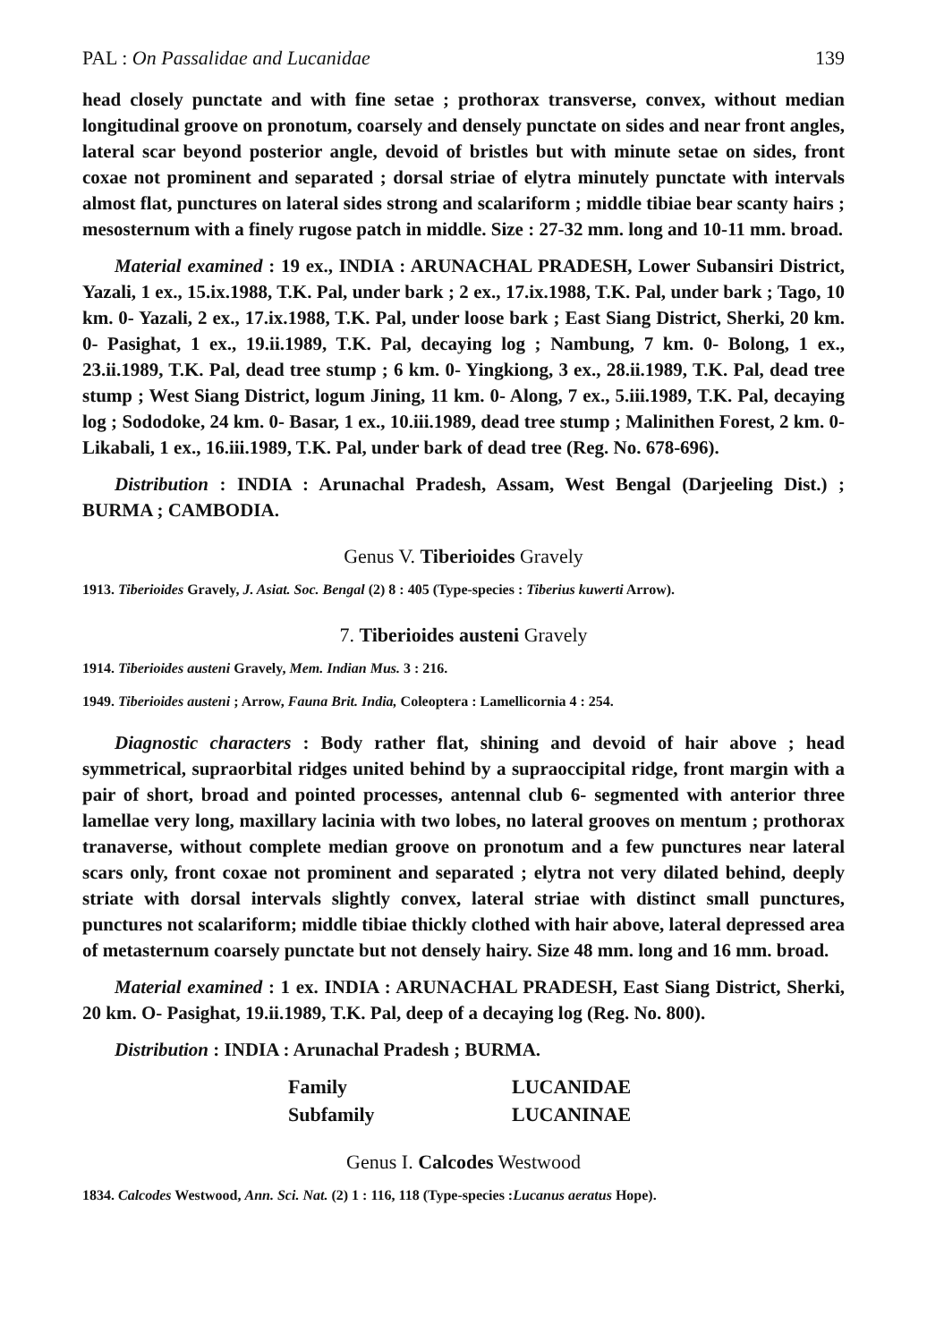PAL : On Passalidae and Lucanidae 139
head closely punctate and with fine setae ; prothorax transverse, convex, without median longitudinal groove on pronotum, coarsely and densely punctate on sides and near front angles, lateral scar beyond posterior angle, devoid of bristles but with minute setae on sides, front coxae not prominent and separated ; dorsal striae of elytra minutely punctate with intervals almost flat, punctures on lateral sides strong and scalariform ; middle tibiae bear scanty hairs ; mesosternum with a finely rugose patch in middle. Size : 27-32 mm. long and 10-11 mm. broad.
Material examined : 19 ex., INDIA : ARUNACHAL PRADESH, Lower Subansiri District, Yazali, 1 ex., 15.ix.1988, T.K. Pal, under bark ; 2 ex., 17.ix.1988, T.K. Pal, under bark ; Tago, 10 km. 0- Yazali, 2 ex., 17.ix.1988, T.K. Pal, under loose bark ; East Siang District, Sherki, 20 km. 0- Pasighat, 1 ex., 19.ii.1989, T.K. Pal, decaying log ; Nambung, 7 km. 0- Bolong, 1 ex., 23.ii.1989, T.K. Pal, dead tree stump ; 6 km. 0- Yingkiong, 3 ex., 28.ii.1989, T.K. Pal, dead tree stump ; West Siang District, logum Jining, 11 km. 0- Along, 7 ex., 5.iii.1989, T.K. Pal, decaying log ; Sododoke, 24 km. 0- Basar, 1 ex., 10.iii.1989, dead tree stump ; Malinithen Forest, 2 km. 0- Likabali, 1 ex., 16.iii.1989, T.K. Pal, under bark of dead tree (Reg. No. 678-696).
Distribution : INDIA : Arunachal Pradesh, Assam, West Bengal (Darjeeling Dist.) ; BURMA ; CAMBODIA.
Genus V. Tiberioides Gravely
1913. Tiberioides Gravely, J. Asiat. Soc. Bengal (2) 8 : 405 (Type-species : Tiberius kuwerti Arrow).
7. Tiberioides austeni Gravely
1914. Tiberioides austeni Gravely, Mem. Indian Mus. 3 : 216.
1949. Tiberioides austeni ; Arrow, Fauna Brit. India, Coleoptera : Lamellicornia 4 : 254.
Diagnostic characters : Body rather flat, shining and devoid of hair above ; head symmetrical, supraorbital ridges united behind by a supraoccipital ridge, front margin with a pair of short, broad and pointed processes, antennal club 6- segmented with anterior three lamellae very long, maxillary lacinia with two lobes, no lateral grooves on mentum ; prothorax tranaverse, without complete median groove on pronotum and a few punctures near lateral scars only, front coxae not prominent and separated ; elytra not very dilated behind, deeply striate with dorsal intervals slightly convex, lateral striae with distinct small punctures, punctures not scalariform; middle tibiae thickly clothed with hair above, lateral depressed area of metasternum coarsely punctate but not densely hairy. Size 48 mm. long and 16 mm. broad.
Material examined : 1 ex. INDIA : ARUNACHAL PRADESH, East Siang District, Sherki, 20 km. O- Pasighat, 19.ii.1989, T.K. Pal, deep of a decaying log (Reg. No. 800).
Distribution : INDIA : Arunachal Pradesh ; BURMA.
| Family | LUCANIDAE |
| Subfamily | LUCANINAE |
Genus I. Calcodes Westwood
1834. Calcodes Westwood, Ann. Sci. Nat. (2) 1 : 116, 118 (Type-species :Lucanus aeratus Hope).